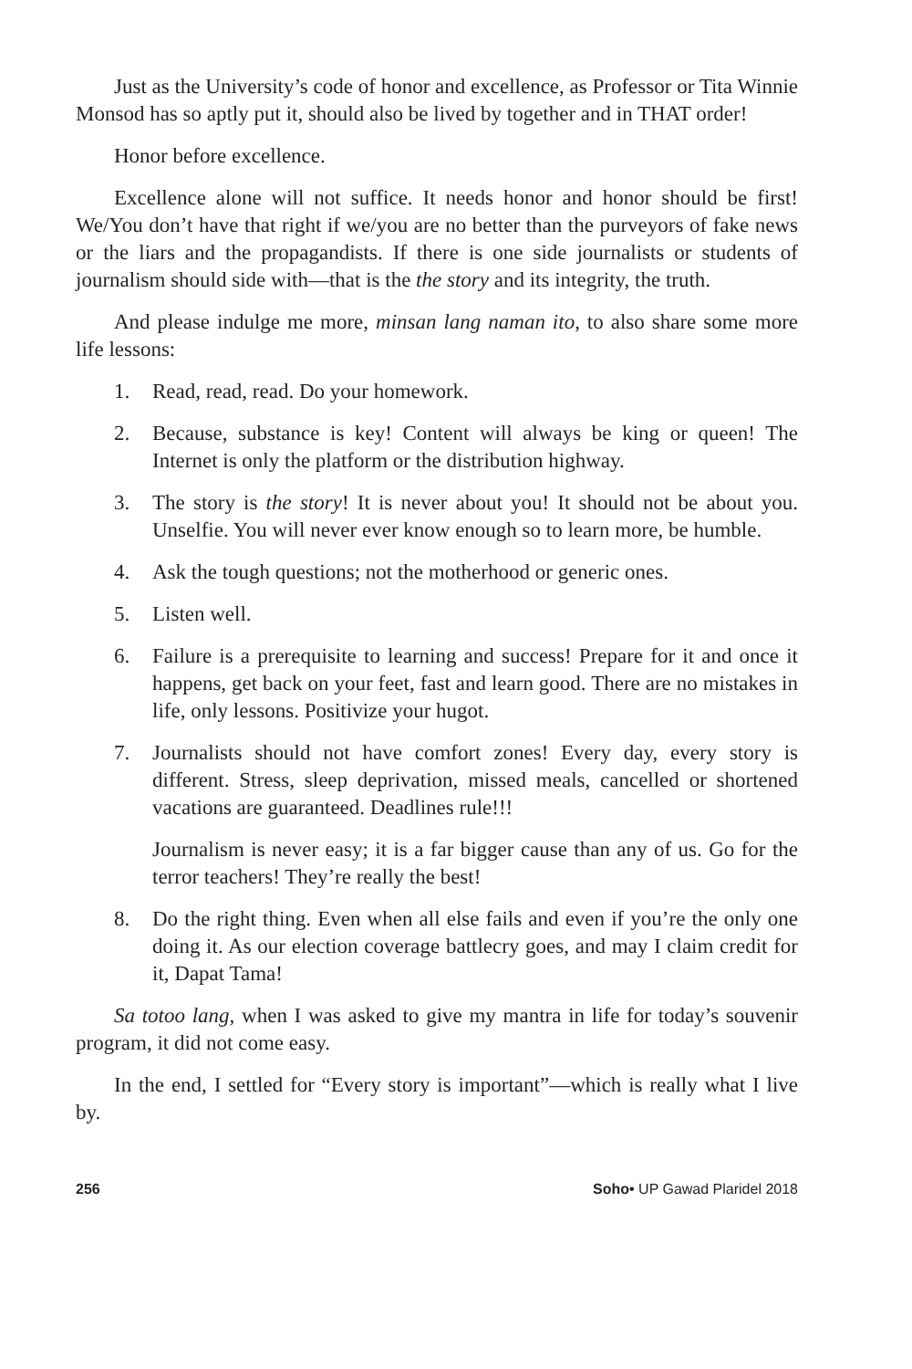Just as the University’s code of honor and excellence, as Professor or Tita Winnie Monsod has so aptly put it, should also be lived by together and in THAT order!
Honor before excellence.
Excellence alone will not suffice. It needs honor and honor should be first! We/You don’t have that right if we/you are no better than the purveyors of fake news or the liars and the propagandists. If there is one side journalists or students of journalism should side with—that is the the story and its integrity, the truth.
And please indulge me more, minsan lang naman ito, to also share some more life lessons:
1. Read, read, read. Do your homework.
2. Because, substance is key! Content will always be king or queen! The Internet is only the platform or the distribution highway.
3. The story is the story! It is never about you! It should not be about you. Unselfie. You will never ever know enough so to learn more, be humble.
4. Ask the tough questions; not the motherhood or generic ones.
5. Listen well.
6. Failure is a prerequisite to learning and success! Prepare for it and once it happens, get back on your feet, fast and learn good. There are no mistakes in life, only lessons. Positivize your hugot.
7. Journalists should not have comfort zones! Every day, every story is different. Stress, sleep deprivation, missed meals, cancelled or shortened vacations are guaranteed. Deadlines rule!!!
Journalism is never easy; it is a far bigger cause than any of us. Go for the terror teachers! They’re really the best!
8. Do the right thing. Even when all else fails and even if you’re the only one doing it. As our election coverage battlecry goes, and may I claim credit for it, Dapat Tama!
Sa totoo lang, when I was asked to give my mantra in life for today’s souvenir program, it did not come easy.
In the end, I settled for “Every story is important”—which is really what I live by.
256 Soho• UP Gawad Plaridel 2018